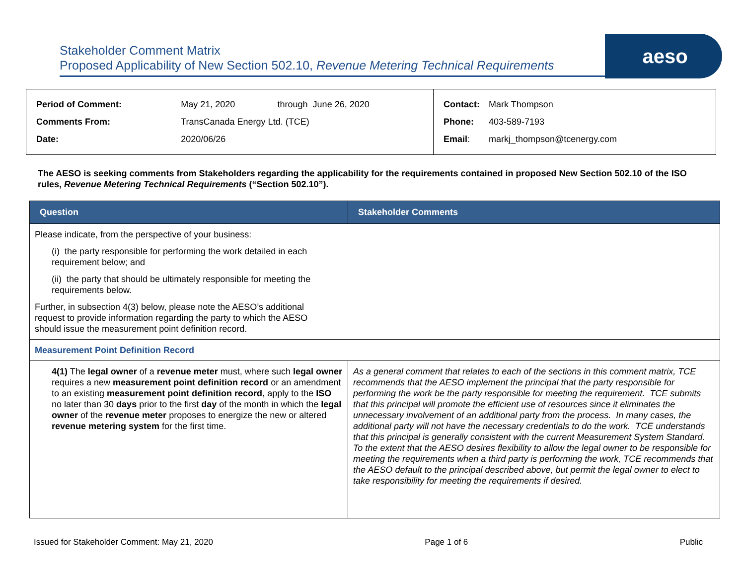Stakeholder Comment Matrix
Proposed Applicability of New Section 502.10, Revenue Metering Technical Requirements
aeso
| Period of Comment: | May 21, 2020 | through June 26, 2020 |
| Comments From: | TransCanada Energy Ltd. (TCE) | |
| Date: | 2020/06/26 | |
| Contact: | Mark Thompson |
| Phone: | 403-589-7193 |
| Email : | markj_thompson@tcenergy.com |
The AESO is seeking comments from Stakeholders regarding the applicability for the requirements contained in proposed New Section 502.10 of the ISO rules, Revenue Metering Technical Requirements (“Section 502.10”).
| Question | Stakeholder Comments |
| --- | --- |
| Please indicate, from the perspective of your business: (i) the party responsible for performing the work detailed in each requirement below; and (ii) the party that should be ultimately responsible for meeting the requirements below. Further, in subsection 4(3) below, please note the AESO’s additional request to provide information regarding the party to which the AESO should issue the measurement point definition record. | |
| Measurement Point Definition Record | |
| 4(1) The legal owner of a revenue meter must, where such legal owner requires a new measurement point definition record or an amendment to an existing measurement point definition record , apply to the ISO no later than 30 days prior to the first day of the month in which the legal owner of the revenue meter proposes to energize the new or altered revenue metering system for the first time. | As a general comment that relates to each of the sections in this comment matrix, TCE recommends that the AESO implement the principal that the party responsible for performing the work be the party responsible for meeting the requirement. TCE submits that this principal will promote the efficient use of resources since it eliminates the unnecessary involvement of an additional party from the process. In many cases, the additional party will not have the necessary credentials to do the work. TCE understands that this principal is generally consistent with the current Measurement System Standard. To the extent that the AESO desires flexibility to allow the legal owner to be responsible for meeting the requirements when a third party is performing the work, TCE recommends that the AESO default to the principal described above, but permit the legal owner to elect to take responsibility for meeting the requirements if desired. |
Issued for Stakeholder Comment: May 21, 2020 Page 1 of 6 Public